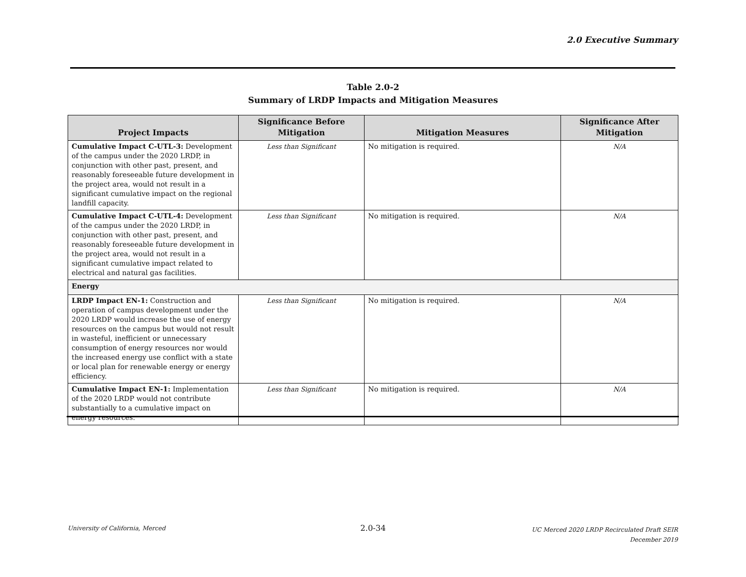2.0 Executive Summary
Table 2.0-2
Summary of LRDP Impacts and Mitigation Measures
| Project Impacts | Significance Before Mitigation | Mitigation Measures | Significance After Mitigation |
| --- | --- | --- | --- |
| Cumulative Impact C-UTL-3: Development of the campus under the 2020 LRDP, in conjunction with other past, present, and reasonably foreseeable future development in the project area, would not result in a significant cumulative impact on the regional landfill capacity. | Less than Significant | No mitigation is required. | N/A |
| Cumulative Impact C-UTL-4: Development of the campus under the 2020 LRDP, in conjunction with other past, present, and reasonably foreseeable future development in the project area, would not result in a significant cumulative impact related to electrical and natural gas facilities. | Less than Significant | No mitigation is required. | N/A |
| Energy | | | |
| LRDP Impact EN-1: Construction and operation of campus development under the 2020 LRDP would increase the use of energy resources on the campus but would not result in wasteful, inefficient or unnecessary consumption of energy resources nor would the increased energy use conflict with a state or local plan for renewable energy or energy efficiency. | Less than Significant | No mitigation is required. | N/A |
| Cumulative Impact EN-1: Implementation of the 2020 LRDP would not contribute substantially to a cumulative impact on energy resources. | Less than Significant | No mitigation is required. | N/A |
University of California, Merced
2.0-34
UC Merced 2020 LRDP Recirculated Draft SEIR
December 2019